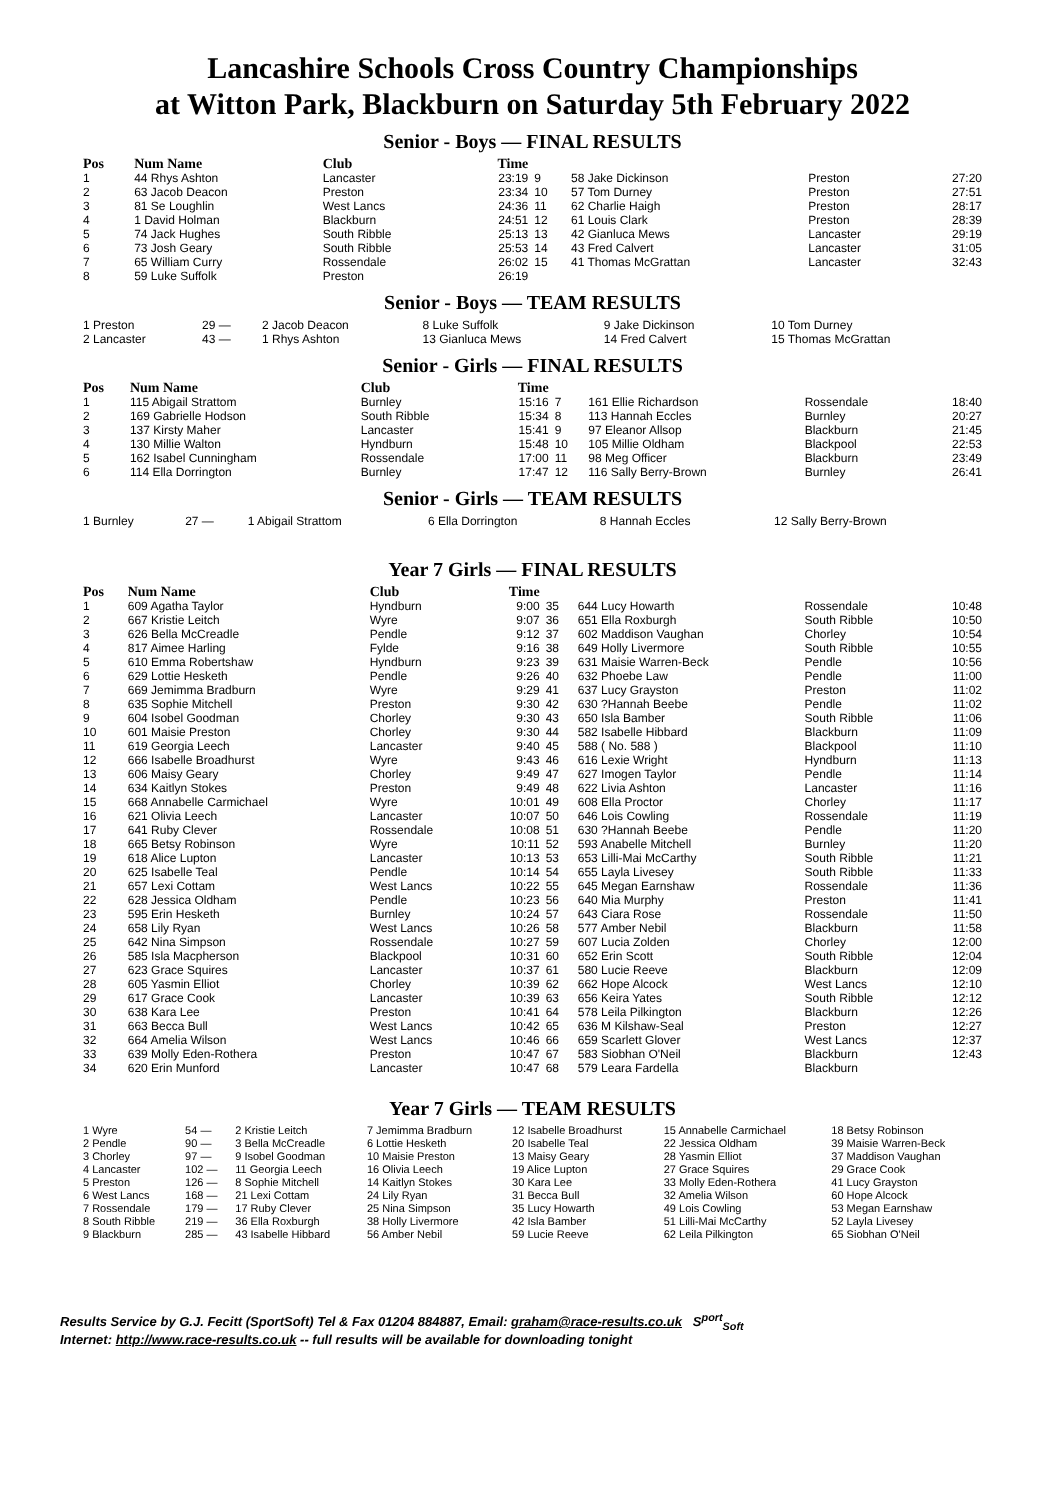Lancashire Schools Cross Country Championships
at Witton Park, Blackburn on Saturday 5th February 2022
Senior - Boys — FINAL RESULTS
| Pos | Num Name | Club | Time | | | | |
| --- | --- | --- | --- | --- | --- | --- | --- |
| 1 | 44 Rhys Ashton | Lancaster | 23:19 | 9 | 58 Jake Dickinson | Preston | 27:20 |
| 2 | 63 Jacob Deacon | Preston | 23:34 | 10 | 57 Tom Durney | Preston | 27:51 |
| 3 | 81 Se Loughlin | West Lancs | 24:36 | 11 | 62 Charlie Haigh | Preston | 28:17 |
| 4 | 1 David Holman | Blackburn | 24:51 | 12 | 61 Louis Clark | Preston | 28:39 |
| 5 | 74 Jack Hughes | South Ribble | 25:13 | 13 | 42 Gianluca Mews | Lancaster | 29:19 |
| 6 | 73 Josh Geary | South Ribble | 25:53 | 14 | 43 Fred Calvert | Lancaster | 31:05 |
| 7 | 65 William Curry | Rossendale | 26:02 | 15 | 41 Thomas McGrattan | Lancaster | 32:43 |
| 8 | 59 Luke Suffolk | Preston | 26:19 | | | | |
Senior - Boys — TEAM RESULTS
| 1 Preston | 29 — | 2 Jacob Deacon | 8 Luke Suffolk | 9 Jake Dickinson | 10 Tom Durney |
| 2 Lancaster | 43 — | 1 Rhys Ashton | 13 Gianluca Mews | 14 Fred Calvert | 15 Thomas McGrattan |
Senior - Girls — FINAL RESULTS
| Pos | Num Name | Club | Time | | | | |
| --- | --- | --- | --- | --- | --- | --- | --- |
| 1 | 115 Abigail Strattom | Burnley | 15:16 | 7 | 161 Ellie Richardson | Rossendale | 18:40 |
| 2 | 169 Gabrielle Hodson | South Ribble | 15:34 | 8 | 113 Hannah Eccles | Burnley | 20:27 |
| 3 | 137 Kirsty Maher | Lancaster | 15:41 | 9 | 97 Eleanor Allsop | Blackburn | 21:45 |
| 4 | 130 Millie Walton | Hyndburn | 15:48 | 10 | 105 Millie Oldham | Blackpool | 22:53 |
| 5 | 162 Isabel Cunningham | Rossendale | 17:00 | 11 | 98 Meg Officer | Blackburn | 23:49 |
| 6 | 114 Ella Dorrington | Burnley | 17:47 | 12 | 116 Sally Berry-Brown | Burnley | 26:41 |
Senior - Girls — TEAM RESULTS
| 1 Burnley | 27 — | 1 Abigail Strattom | 6 Ella Dorrington | 8 Hannah Eccles | 12 Sally Berry-Brown |
Year 7 Girls — FINAL RESULTS
| Pos | Num Name | Club | Time | | | | |
| --- | --- | --- | --- | --- | --- | --- | --- |
| 1 | 609 Agatha Taylor | Hyndburn | 9:00 | 35 | 644 Lucy Howarth | Rossendale | 10:48 |
| 2 | 667 Kristie Leitch | Wyre | 9:07 | 36 | 651 Ella Roxburgh | South Ribble | 10:50 |
| 3 | 626 Bella McCreadle | Pendle | 9:12 | 37 | 602 Maddison Vaughan | Chorley | 10:54 |
| 4 | 817 Aimee Harling | Fylde | 9:16 | 38 | 649 Holly Livermore | South Ribble | 10:55 |
| 5 | 610 Emma Robertshaw | Hyndburn | 9:23 | 39 | 631 Maisie Warren-Beck | Pendle | 10:56 |
| 6 | 629 Lottie Hesketh | Pendle | 9:26 | 40 | 632 Phoebe Law | Pendle | 11:00 |
| 7 | 669 Jemimma Bradburn | Wyre | 9:29 | 41 | 637 Lucy Grayston | Preston | 11:02 |
| 8 | 635 Sophie Mitchell | Preston | 9:30 | 42 | 630 ?Hannah Beebe | Pendle | 11:02 |
| 9 | 604 Isobel Goodman | Chorley | 9:30 | 43 | 650 Isla Bamber | South Ribble | 11:06 |
| 10 | 601 Maisie Preston | Chorley | 9:30 | 44 | 582 Isabelle Hibbard | Blackburn | 11:09 |
| 11 | 619 Georgia Leech | Lancaster | 9:40 | 45 | 588 ( No. 588 ) | Blackpool | 11:10 |
| 12 | 666 Isabelle Broadhurst | Wyre | 9:43 | 46 | 616 Lexie Wright | Hyndburn | 11:13 |
| 13 | 606 Maisy Geary | Chorley | 9:49 | 47 | 627 Imogen Taylor | Pendle | 11:14 |
| 14 | 634 Kaitlyn Stokes | Preston | 9:49 | 48 | 622 Livia Ashton | Lancaster | 11:16 |
| 15 | 668 Annabelle Carmichael | Wyre | 10:01 | 49 | 608 Ella Proctor | Chorley | 11:17 |
| 16 | 621 Olivia Leech | Lancaster | 10:07 | 50 | 646 Lois Cowling | Rossendale | 11:19 |
| 17 | 641 Ruby Clever | Rossendale | 10:08 | 51 | 630 ?Hannah Beebe | Pendle | 11:20 |
| 18 | 665 Betsy Robinson | Wyre | 10:11 | 52 | 593 Anabelle Mitchell | Burnley | 11:20 |
| 19 | 618 Alice Lupton | Lancaster | 10:13 | 53 | 653 Lilli-Mai McCarthy | South Ribble | 11:21 |
| 20 | 625 Isabelle Teal | Pendle | 10:14 | 54 | 655 Layla Livesey | South Ribble | 11:33 |
| 21 | 657 Lexi Cottam | West Lancs | 10:22 | 55 | 645 Megan Earnshaw | Rossendale | 11:36 |
| 22 | 628 Jessica Oldham | Pendle | 10:23 | 56 | 640 Mia Murphy | Preston | 11:41 |
| 23 | 595 Erin Hesketh | Burnley | 10:24 | 57 | 643 Ciara Rose | Rossendale | 11:50 |
| 24 | 658 Lily Ryan | West Lancs | 10:26 | 58 | 577 Amber Nebil | Blackburn | 11:58 |
| 25 | 642 Nina Simpson | Rossendale | 10:27 | 59 | 607 Lucia Zolden | Chorley | 12:00 |
| 26 | 585 Isla Macpherson | Blackpool | 10:31 | 60 | 652 Erin Scott | South Ribble | 12:04 |
| 27 | 623 Grace Squires | Lancaster | 10:37 | 61 | 580 Lucie Reeve | Blackburn | 12:09 |
| 28 | 605 Yasmin Elliot | Chorley | 10:39 | 62 | 662 Hope Alcock | West Lancs | 12:10 |
| 29 | 617 Grace Cook | Lancaster | 10:39 | 63 | 656 Keira Yates | South Ribble | 12:12 |
| 30 | 638 Kara Lee | Preston | 10:41 | 64 | 578 Leila Pilkington | Blackburn | 12:26 |
| 31 | 663 Becca Bull | West Lancs | 10:42 | 65 | 636 M Kilshaw-Seal | Preston | 12:27 |
| 32 | 664 Amelia Wilson | West Lancs | 10:46 | 66 | 659 Scarlett Glover | West Lancs | 12:37 |
| 33 | 639 Molly Eden-Rothera | Preston | 10:47 | 67 | 583 Siobhan O'Neil | Blackburn | 12:43 |
| 34 | 620 Erin Munford | Lancaster | 10:47 | 68 | 579 Leara Fardella | Blackburn | |
Year 7 Girls — TEAM RESULTS
| 1 Wyre | 54 — | 2 Kristie Leitch | 7 Jemimma Bradburn | 12 Isabelle Broadhurst | 15 Annabelle Carmichael | 18 Betsy Robinson |
| 2 Pendle | 90 — | 3 Bella McCreadle | 6 Lottie Hesketh | 20 Isabelle Teal | 22 Jessica Oldham | 39 Maisie Warren-Beck |
| 3 Chorley | 97 — | 9 Isobel Goodman | 10 Maisie Preston | 13 Maisy Geary | 28 Yasmin Elliot | 37 Maddison Vaughan |
| 4 Lancaster | 102 — | 11 Georgia Leech | 16 Olivia Leech | 19 Alice Lupton | 27 Grace Squires | 29 Grace Cook |
| 5 Preston | 126 — | 8 Sophie Mitchell | 14 Kaitlyn Stokes | 30 Kara Lee | 33 Molly Eden-Rothera | 41 Lucy Grayston |
| 6 West Lancs | 168 — | 21 Lexi Cottam | 24 Lily Ryan | 31 Becca Bull | 32 Amelia Wilson | 60 Hope Alcock |
| 7 Rossendale | 179 — | 17 Ruby Clever | 25 Nina Simpson | 35 Lucy Howarth | 49 Lois Cowling | 53 Megan Earnshaw |
| 8 South Ribble | 219 — | 36 Ella Roxburgh | 38 Holly Livermore | 42 Isla Bamber | 51 Lilli-Mai McCarthy | 52 Layla Livesey |
| 9 Blackburn | 285 — | 43 Isabelle Hibbard | 56 Amber Nebil | 59 Lucie Reeve | 62 Leila Pilkington | 65 Siobhan O'Neil |
Results Service by G.J. Fecitt (SportSoft) Tel & Fax 01204 884887, Email: graham@race-results.co.uk S<sup>port</sup><sub>Soft</sub>
Internet: http://www.race-results.co.uk -- full results will be available for downloading tonight